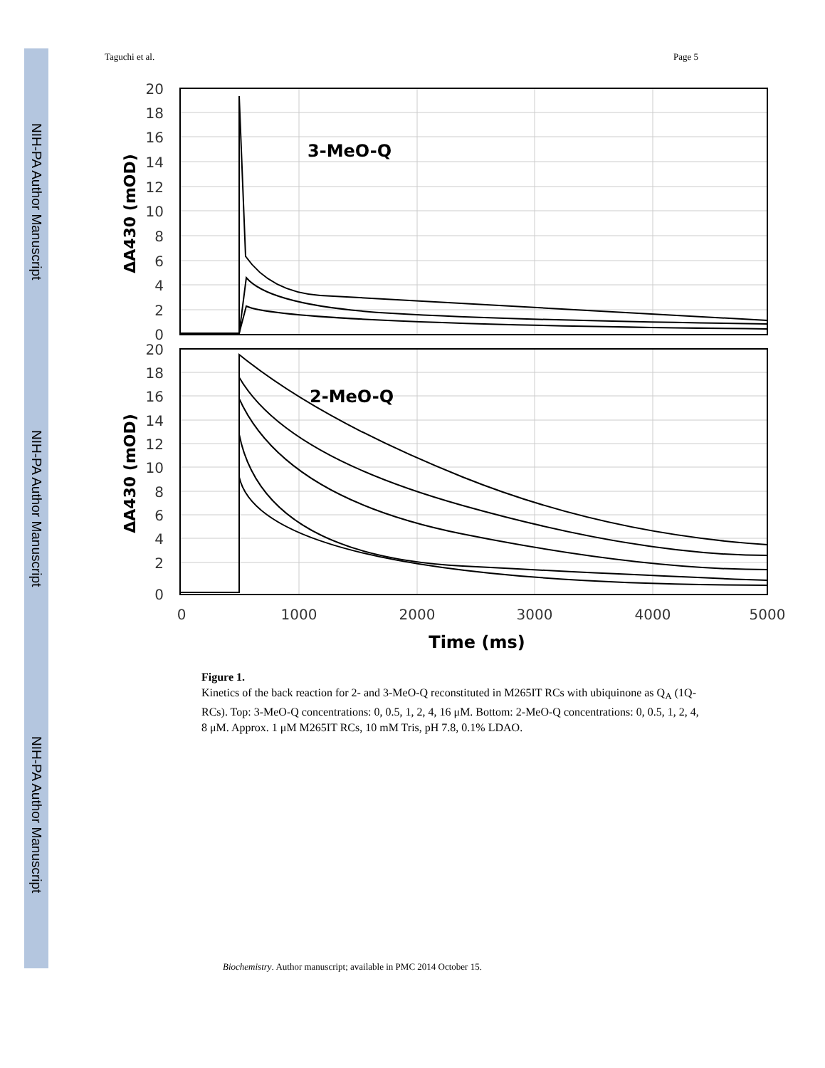NIH-PA Author Manuscript
NIH-PA Author Manuscript
NIH-PA Author Manuscript
Taguchi et al. Page 5
20
18
16
14
12
10
8
6
4
2
0
20
18
16
14
12
10
8
6
4
2
0
0
1000
2000
3000
4000
5000
Time (ms)
3-MeO-Q
2-MeO-Q
ΔA430 (mOD)
ΔA430 (mOD)
Figure 1.
Kinetics of the back reaction for 2- and 3-MeO-Q reconstituted in M265IT RCs with ubiquinone as Q<sub>A</sub> (1Q-RCs). Top: 3-MeO-Q concentrations: 0, 0.5, 1, 2, 4, 16 μM. Bottom: 2-MeO-Q concentrations: 0, 0.5, 1, 2, 4, 8 μM. Approx. 1 μM M265IT RCs, 10 mM Tris, pH 7.8, 0.1% LDAO.
Biochemistry. Author manuscript; available in PMC 2014 October 15.